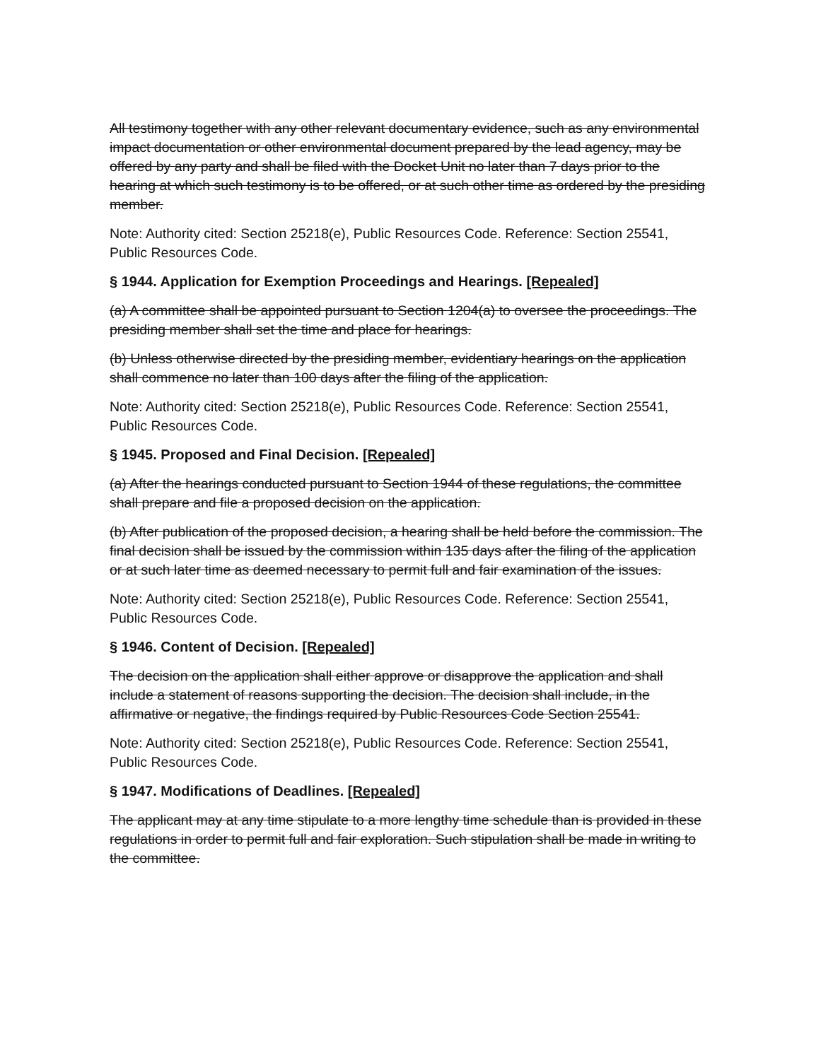All testimony together with any other relevant documentary evidence, such as any environmental impact documentation or other environmental document prepared by the lead agency, may be offered by any party and shall be filed with the Docket Unit no later than 7 days prior to the hearing at which such testimony is to be offered, or at such other time as ordered by the presiding member.
Note: Authority cited: Section 25218(e), Public Resources Code. Reference: Section 25541, Public Resources Code.
§ 1944. Application for Exemption Proceedings and Hearings. [Repealed]
(a) A committee shall be appointed pursuant to Section 1204(a) to oversee the proceedings. The presiding member shall set the time and place for hearings.
(b) Unless otherwise directed by the presiding member, evidentiary hearings on the application shall commence no later than 100 days after the filing of the application.
Note: Authority cited: Section 25218(e), Public Resources Code. Reference: Section 25541, Public Resources Code.
§ 1945. Proposed and Final Decision. [Repealed]
(a) After the hearings conducted pursuant to Section 1944 of these regulations, the committee shall prepare and file a proposed decision on the application.
(b) After publication of the proposed decision, a hearing shall be held before the commission. The final decision shall be issued by the commission within 135 days after the filing of the application or at such later time as deemed necessary to permit full and fair examination of the issues.
Note: Authority cited: Section 25218(e), Public Resources Code. Reference: Section 25541, Public Resources Code.
§ 1946. Content of Decision. [Repealed]
The decision on the application shall either approve or disapprove the application and shall include a statement of reasons supporting the decision. The decision shall include, in the affirmative or negative, the findings required by Public Resources Code Section 25541.
Note: Authority cited: Section 25218(e), Public Resources Code. Reference: Section 25541, Public Resources Code.
§ 1947. Modifications of Deadlines. [Repealed]
The applicant may at any time stipulate to a more lengthy time schedule than is provided in these regulations in order to permit full and fair exploration. Such stipulation shall be made in writing to the committee.